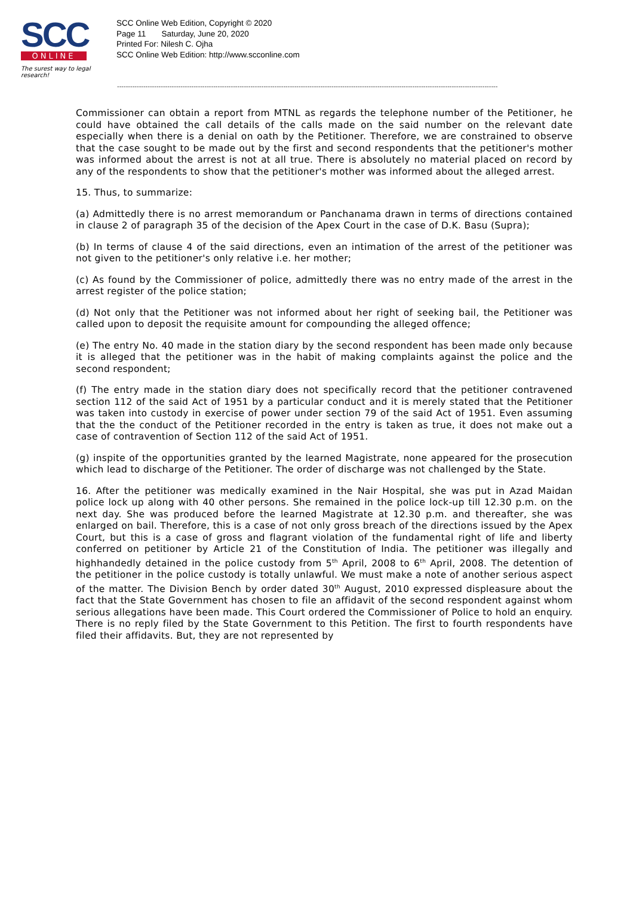SCC
ONLINE
The surest way to legal research!
SCC Online Web Edition, Copyright © 2020
Page 11 Saturday, June 20, 2020
Printed For: Nilesh C. Ojha
SCC Online Web Edition: http://www.scconline.com
------------------------------------------------------------------------------------------------------------------------------------------------------------------------------
Commissioner can obtain a report from MTNL as regards the telephone number of the Petitioner, he could have obtained the call details of the calls made on the said number on the relevant date especially when there is a denial on oath by the Petitioner. Therefore, we are constrained to observe that the case sought to be made out by the first and second respondents that the petitioner's mother was informed about the arrest is not at all true. There is absolutely no material placed on record by any of the respondents to show that the petitioner's mother was informed about the alleged arrest.
15. Thus, to summarize:
(a) Admittedly there is no arrest memorandum or Panchanama drawn in terms of directions contained in clause 2 of paragraph 35 of the decision of the Apex Court in the case of D.K. Basu (Supra);
(b) In terms of clause 4 of the said directions, even an intimation of the arrest of the petitioner was not given to the petitioner's only relative i.e. her mother;
(c) As found by the Commissioner of police, admittedly there was no entry made of the arrest in the arrest register of the police station;
(d) Not only that the Petitioner was not informed about her right of seeking bail, the Petitioner was called upon to deposit the requisite amount for compounding the alleged offence;
(e) The entry No. 40 made in the station diary by the second respondent has been made only because it is alleged that the petitioner was in the habit of making complaints against the police and the second respondent;
(f) The entry made in the station diary does not specifically record that the petitioner contravened section 112 of the said Act of 1951 by a particular conduct and it is merely stated that the Petitioner was taken into custody in exercise of power under section 79 of the said Act of 1951. Even assuming that the the conduct of the Petitioner recorded in the entry is taken as true, it does not make out a case of contravention of Section 112 of the said Act of 1951.
(g) inspite of the opportunities granted by the learned Magistrate, none appeared for the prosecution which lead to discharge of the Petitioner. The order of discharge was not challenged by the State.
16. After the petitioner was medically examined in the Nair Hospital, she was put in Azad Maidan police lock up along with 40 other persons. She remained in the police lock-up till 12.30 p.m. on the next day. She was produced before the learned Magistrate at 12.30 p.m. and thereafter, she was enlarged on bail. Therefore, this is a case of not only gross breach of the directions issued by the Apex Court, but this is a case of gross and flagrant violation of the fundamental right of life and liberty conferred on petitioner by Article 21 of the Constitution of India. The petitioner was illegally and highhandedly detained in the police custody from 5<sup>th</sup> April, 2008 to 6<sup>th</sup> April, 2008. The detention of the petitioner in the police custody is totally unlawful. We must make a note of another serious aspect of the matter. The Division Bench by order dated 30<sup>th</sup> August, 2010 expressed displeasure about the fact that the State Government has chosen to file an affidavit of the second respondent against whom serious allegations have been made. This Court ordered the Commissioner of Police to hold an enquiry. There is no reply filed by the State Government to this Petition. The first to fourth respondents have filed their affidavits. But, they are not represented by